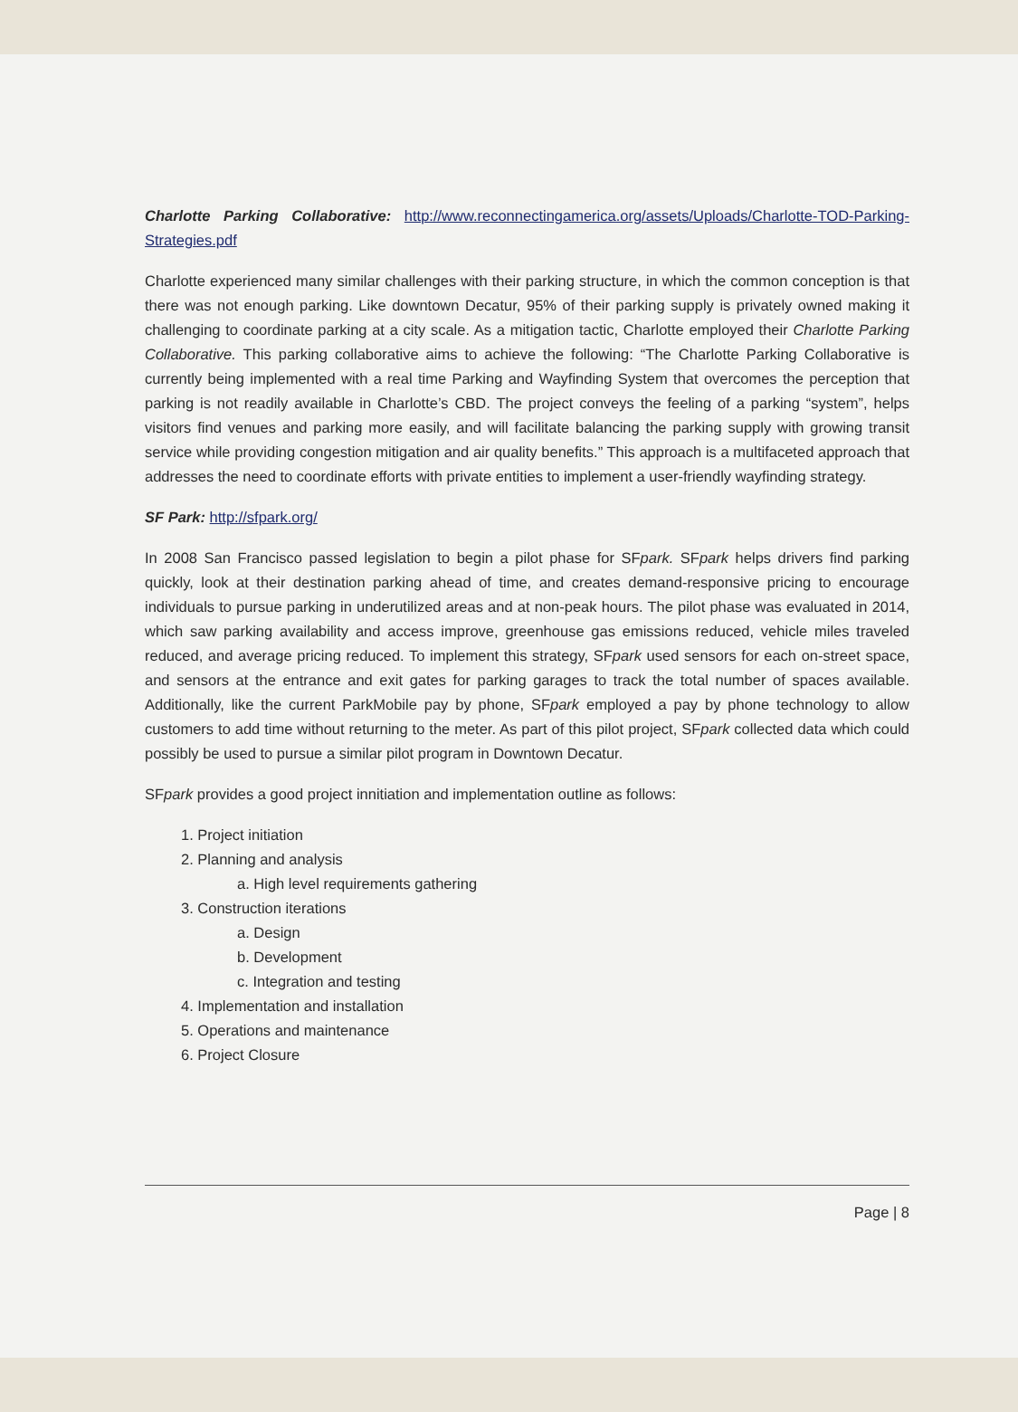Charlotte Parking Collaborative: http://www.reconnectingamerica.org/assets/Uploads/Charlotte-TOD-Parking-Strategies.pdf
Charlotte experienced many similar challenges with their parking structure, in which the common conception is that there was not enough parking. Like downtown Decatur, 95% of their parking supply is privately owned making it challenging to coordinate parking at a city scale. As a mitigation tactic, Charlotte employed their Charlotte Parking Collaborative. This parking collaborative aims to achieve the following: “The Charlotte Parking Collaborative is currently being implemented with a real time Parking and Wayfinding System that overcomes the perception that parking is not readily available in Charlotte’s CBD. The project conveys the feeling of a parking “system”, helps visitors find venues and parking more easily, and will facilitate balancing the parking supply with growing transit service while providing congestion mitigation and air quality benefits.” This approach is a multifaceted approach that addresses the need to coordinate efforts with private entities to implement a user-friendly wayfinding strategy.
SF Park: http://sfpark.org/
In 2008 San Francisco passed legislation to begin a pilot phase for SFpark. SFpark helps drivers find parking quickly, look at their destination parking ahead of time, and creates demand-responsive pricing to encourage individuals to pursue parking in underutilized areas and at non-peak hours. The pilot phase was evaluated in 2014, which saw parking availability and access improve, greenhouse gas emissions reduced, vehicle miles traveled reduced, and average pricing reduced. To implement this strategy, SFpark used sensors for each on-street space, and sensors at the entrance and exit gates for parking garages to track the total number of spaces available. Additionally, like the current ParkMobile pay by phone, SFpark employed a pay by phone technology to allow customers to add time without returning to the meter. As part of this pilot project, SFpark collected data which could possibly be used to pursue a similar pilot program in Downtown Decatur.
SFpark provides a good project innitiation and implementation outline as follows:
1. Project initiation
2. Planning and analysis
a. High level requirements gathering
3. Construction iterations
a. Design
b. Development
c. Integration and testing
4. Implementation and installation
5. Operations and maintenance
6. Project Closure
Page | 8